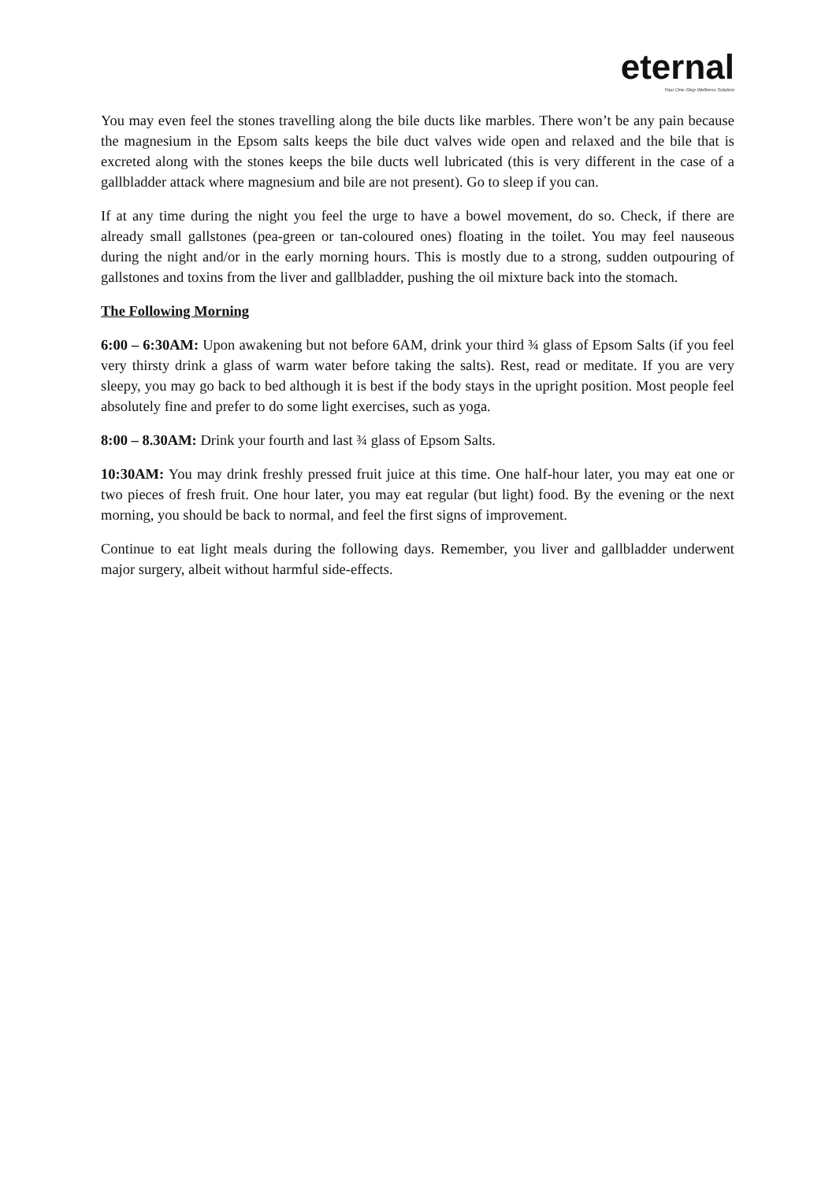eternal
Your One-Stop Wellness Solution
You may even feel the stones travelling along the bile ducts like marbles. There won’t be any pain because the magnesium in the Epsom salts keeps the bile duct valves wide open and relaxed and the bile that is excreted along with the stones keeps the bile ducts well lubricated (this is very different in the case of a gallbladder attack where magnesium and bile are not present). Go to sleep if you can.
If at any time during the night you feel the urge to have a bowel movement, do so. Check, if there are already small gallstones (pea-green or tan-coloured ones) floating in the toilet. You may feel nauseous during the night and/or in the early morning hours. This is mostly due to a strong, sudden outpouring of gallstones and toxins from the liver and gallbladder, pushing the oil mixture back into the stomach.
The Following Morning
6:00 – 6:30AM: Upon awakening but not before 6AM, drink your third ¾ glass of Epsom Salts (if you feel very thirsty drink a glass of warm water before taking the salts). Rest, read or meditate. If you are very sleepy, you may go back to bed although it is best if the body stays in the upright position. Most people feel absolutely fine and prefer to do some light exercises, such as yoga.
8:00 – 8.30AM: Drink your fourth and last ¾ glass of Epsom Salts.
10:30AM: You may drink freshly pressed fruit juice at this time. One half-hour later, you may eat one or two pieces of fresh fruit. One hour later, you may eat regular (but light) food. By the evening or the next morning, you should be back to normal, and feel the first signs of improvement.
Continue to eat light meals during the following days. Remember, you liver and gallbladder underwent major surgery, albeit without harmful side-effects.